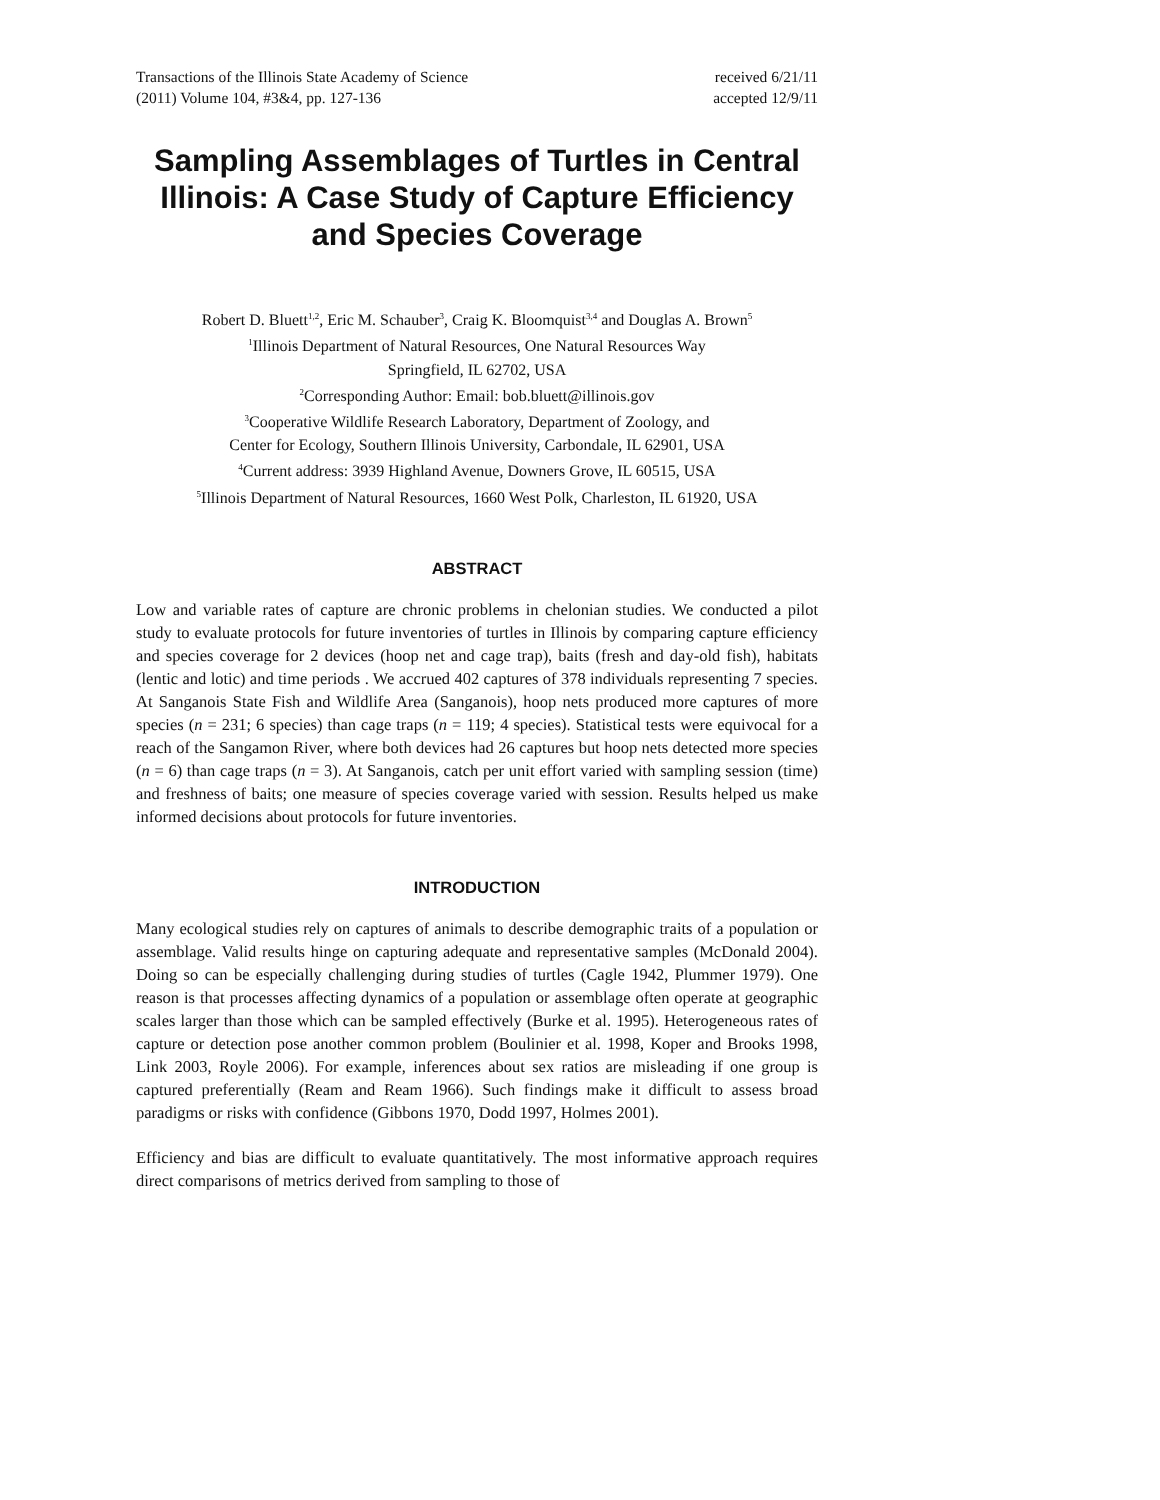Transactions of the Illinois State Academy of Science
(2011) Volume 104, #3&4, pp. 127-136
received 6/21/11
accepted 12/9/11
Sampling Assemblages of Turtles in Central Illinois: A Case Study of Capture Efficiency and Species Coverage
Robert D. Bluett<sup>1,2</sup>, Eric M. Schauber<sup>3</sup>, Craig K. Bloomquist<sup>3,4</sup> and Douglas A. Brown<sup>5</sup>
<sup>1</sup> Illinois Department of Natural Resources, One Natural Resources Way
Springfield, IL 62702, USA
<sup>2</sup> Corresponding Author: Email: bob.bluett@illinois.gov
<sup>3</sup> Cooperative Wildlife Research Laboratory, Department of Zoology, and
Center for Ecology, Southern Illinois University, Carbondale, IL 62901, USA
<sup>4</sup> Current address: 3939 Highland Avenue, Downers Grove, IL 60515, USA
<sup>5</sup> Illinois Department of Natural Resources, 1660 West Polk, Charleston, IL 61920, USA
ABSTRACT
Low and variable rates of capture are chronic problems in chelonian studies. We conducted a pilot study to evaluate protocols for future inventories of turtles in Illinois by comparing capture efficiency and species coverage for 2 devices (hoop net and cage trap), baits (fresh and day-old fish), habitats (lentic and lotic) and time periods . We accrued 402 captures of 378 individuals representing 7 species. At Sanganois State Fish and Wildlife Area (Sanganois), hoop nets produced more captures of more species (n = 231; 6 species) than cage traps (n = 119; 4 species). Statistical tests were equivocal for a reach of the Sangamon River, where both devices had 26 captures but hoop nets detected more species (n = 6) than cage traps (n = 3). At Sanganois, catch per unit effort varied with sampling session (time) and freshness of baits; one measure of species coverage varied with session. Results helped us make informed decisions about protocols for future inventories.
INTRODUCTION
Many ecological studies rely on captures of animals to describe demographic traits of a population or assemblage. Valid results hinge on capturing adequate and representative samples (McDonald 2004). Doing so can be especially challenging during studies of turtles (Cagle 1942, Plummer 1979). One reason is that processes affecting dynamics of a population or assemblage often operate at geographic scales larger than those which can be sampled effectively (Burke et al. 1995). Heterogeneous rates of capture or detection pose another common problem (Boulinier et al. 1998, Koper and Brooks 1998, Link 2003, Royle 2006). For example, inferences about sex ratios are misleading if one group is captured preferentially (Ream and Ream 1966). Such findings make it difficult to assess broad paradigms or risks with confidence (Gibbons 1970, Dodd 1997, Holmes 2001).
Efficiency and bias are difficult to evaluate quantitatively. The most informative approach requires direct comparisons of metrics derived from sampling to those of